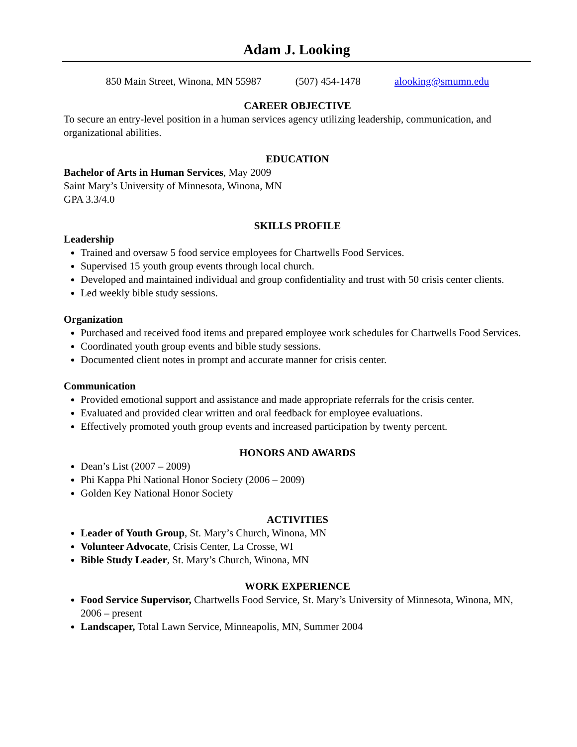Adam J. Looking
850 Main Street, Winona, MN 55987 (507) 454-1478 alooking@smumn.edu
CAREER OBJECTIVE
To secure an entry-level position in a human services agency utilizing leadership, communication, and organizational abilities.
EDUCATION
Bachelor of Arts in Human Services, May 2009
Saint Mary’s University of Minnesota, Winona, MN
GPA 3.3/4.0
SKILLS PROFILE
Leadership
Trained and oversaw 5 food service employees for Chartwells Food Services.
Supervised 15 youth group events through local church.
Developed and maintained individual and group confidentiality and trust with 50 crisis center clients.
Led weekly bible study sessions.
Organization
Purchased and received food items and prepared employee work schedules for Chartwells Food Services.
Coordinated youth group events and bible study sessions.
Documented client notes in prompt and accurate manner for crisis center.
Communication
Provided emotional support and assistance and made appropriate referrals for the crisis center.
Evaluated and provided clear written and oral feedback for employee evaluations.
Effectively promoted youth group events and increased participation by twenty percent.
HONORS AND AWARDS
Dean’s List (2007 – 2009)
Phi Kappa Phi National Honor Society (2006 – 2009)
Golden Key National Honor Society
ACTIVITIES
Leader of Youth Group, St. Mary’s Church, Winona, MN
Volunteer Advocate, Crisis Center, La Crosse, WI
Bible Study Leader, St. Mary’s Church, Winona, MN
WORK EXPERIENCE
Food Service Supervisor, Chartwells Food Service, St. Mary’s University of Minnesota, Winona, MN, 2006 – present
Landscaper, Total Lawn Service, Minneapolis, MN, Summer 2004